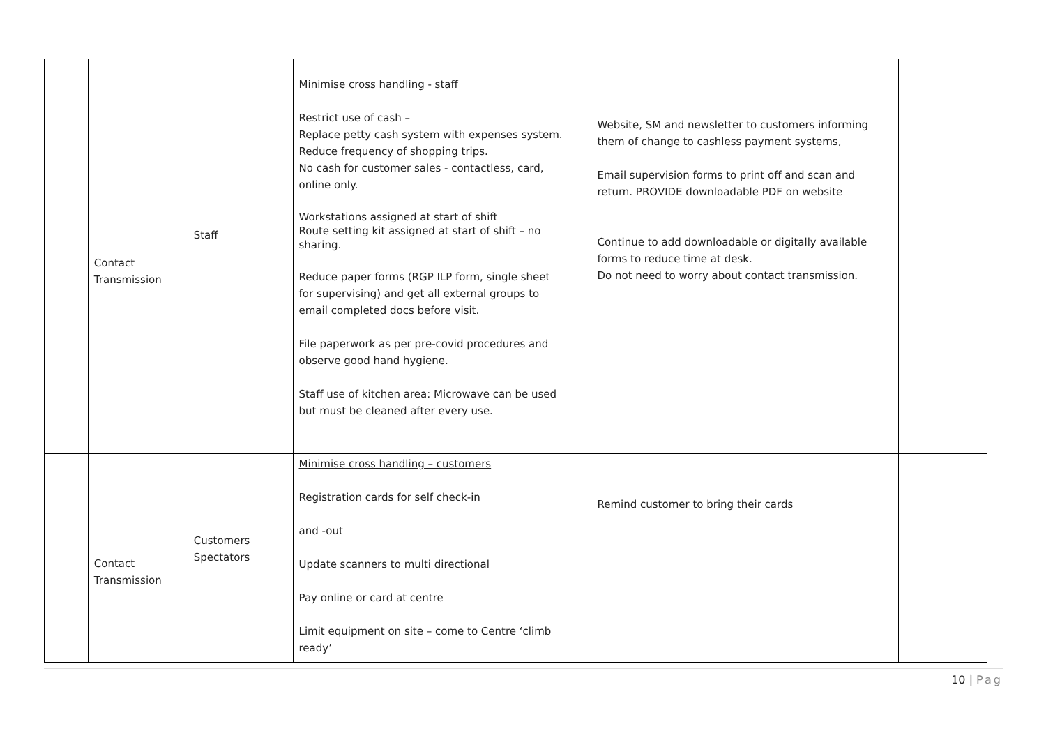| | Contact Transmission | Staff | Minimise cross handling - staff Restrict use of cash – Replace petty cash system with expenses system. Reduce frequency of shopping trips. No cash for customer sales - contactless, card, online only. Workstations assigned at start of shift Route setting kit assigned at start of shift – no sharing. Reduce paper forms (RGP ILP form, single sheet for supervising) and get all external groups to email completed docs before visit. File paperwork as per pre-covid procedures and observe good hand hygiene. Staff use of kitchen area: Microwave can be used but must be cleaned after every use. | | Website, SM and newsletter to customers informing them of change to cashless payment systems, Email supervision forms to print off and scan and return. PROVIDE downloadable PDF on website Continue to add downloadable or digitally available forms to reduce time at desk. Do not need to worry about contact transmission. | |
| | Contact Transmission | Customers Spectators | Minimise cross handling – customers Registration cards for self check-in and -out Update scanners to multi directional Pay online or card at centre Limit equipment on site – come to Centre ‘climb ready’ | | Remind customer to bring their cards | |
10 | Pag